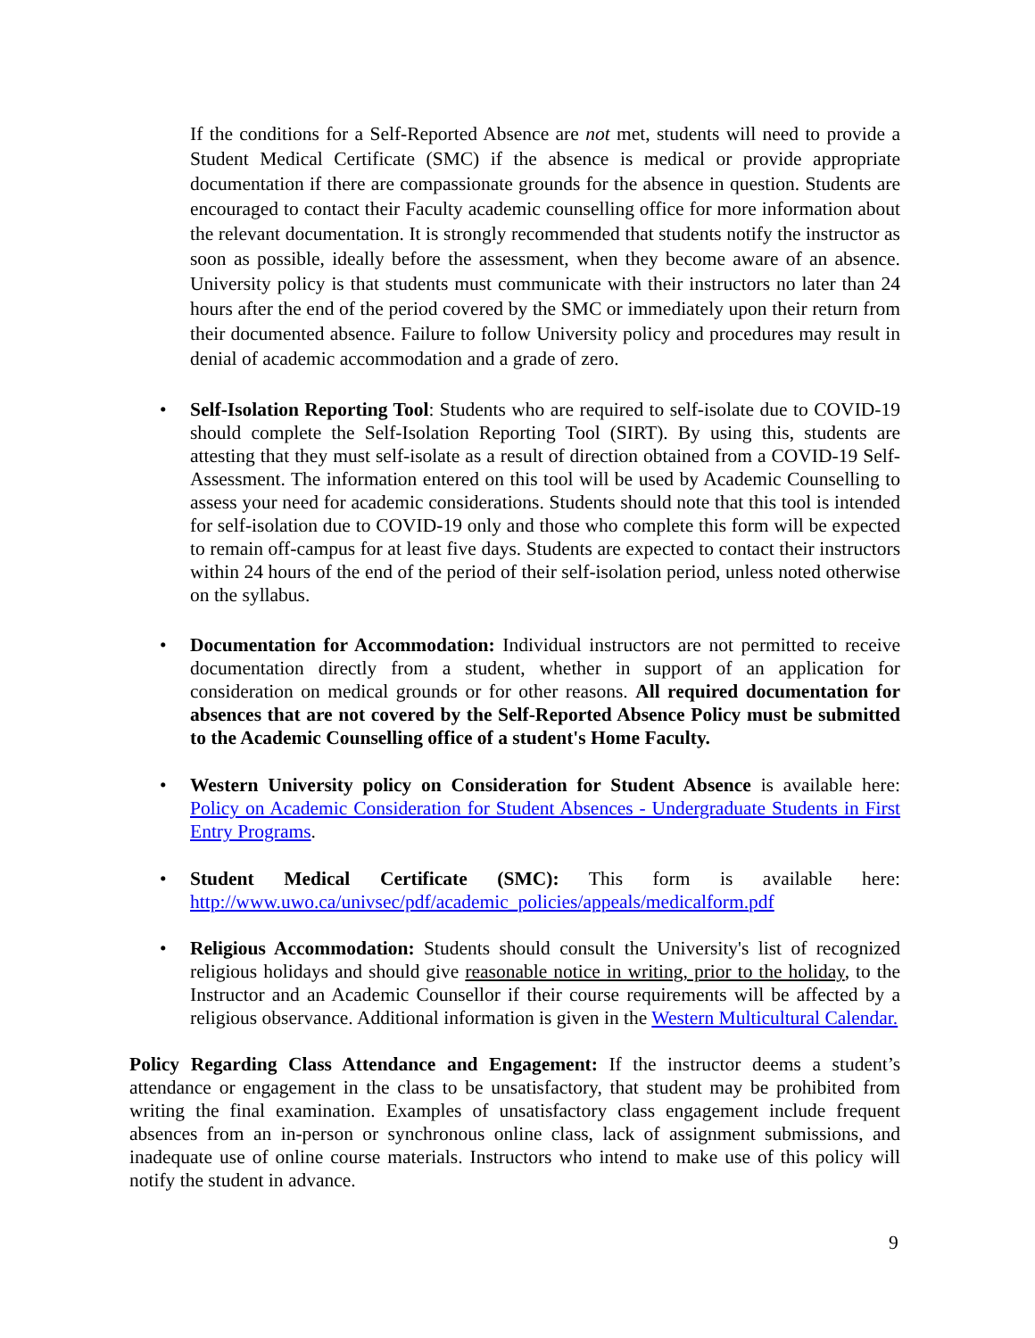If the conditions for a Self-Reported Absence are not met, students will need to provide a Student Medical Certificate (SMC) if the absence is medical or provide appropriate documentation if there are compassionate grounds for the absence in question. Students are encouraged to contact their Faculty academic counselling office for more information about the relevant documentation. It is strongly recommended that students notify the instructor as soon as possible, ideally before the assessment, when they become aware of an absence. University policy is that students must communicate with their instructors no later than 24 hours after the end of the period covered by the SMC or immediately upon their return from their documented absence. Failure to follow University policy and procedures may result in denial of academic accommodation and a grade of zero.
• Self-Isolation Reporting Tool: Students who are required to self-isolate due to COVID-19 should complete the Self-Isolation Reporting Tool (SIRT). By using this, students are attesting that they must self-isolate as a result of direction obtained from a COVID-19 Self-Assessment. The information entered on this tool will be used by Academic Counselling to assess your need for academic considerations. Students should note that this tool is intended for self-isolation due to COVID-19 only and those who complete this form will be expected to remain off-campus for at least five days. Students are expected to contact their instructors within 24 hours of the end of the period of their self-isolation period, unless noted otherwise on the syllabus.
• Documentation for Accommodation: Individual instructors are not permitted to receive documentation directly from a student, whether in support of an application for consideration on medical grounds or for other reasons. All required documentation for absences that are not covered by the Self-Reported Absence Policy must be submitted to the Academic Counselling office of a student's Home Faculty.
• Western University policy on Consideration for Student Absence is available here: Policy on Academic Consideration for Student Absences - Undergraduate Students in First Entry Programs.
• Student Medical Certificate (SMC): This form is available here: http://www.uwo.ca/univsec/pdf/academic_policies/appeals/medicalform.pdf
• Religious Accommodation: Students should consult the University's list of recognized religious holidays and should give reasonable notice in writing, prior to the holiday, to the Instructor and an Academic Counsellor if their course requirements will be affected by a religious observance. Additional information is given in the Western Multicultural Calendar.
Policy Regarding Class Attendance and Engagement: If the instructor deems a student’s attendance or engagement in the class to be unsatisfactory, that student may be prohibited from writing the final examination. Examples of unsatisfactory class engagement include frequent absences from an in-person or synchronous online class, lack of assignment submissions, and inadequate use of online course materials. Instructors who intend to make use of this policy will notify the student in advance.
9